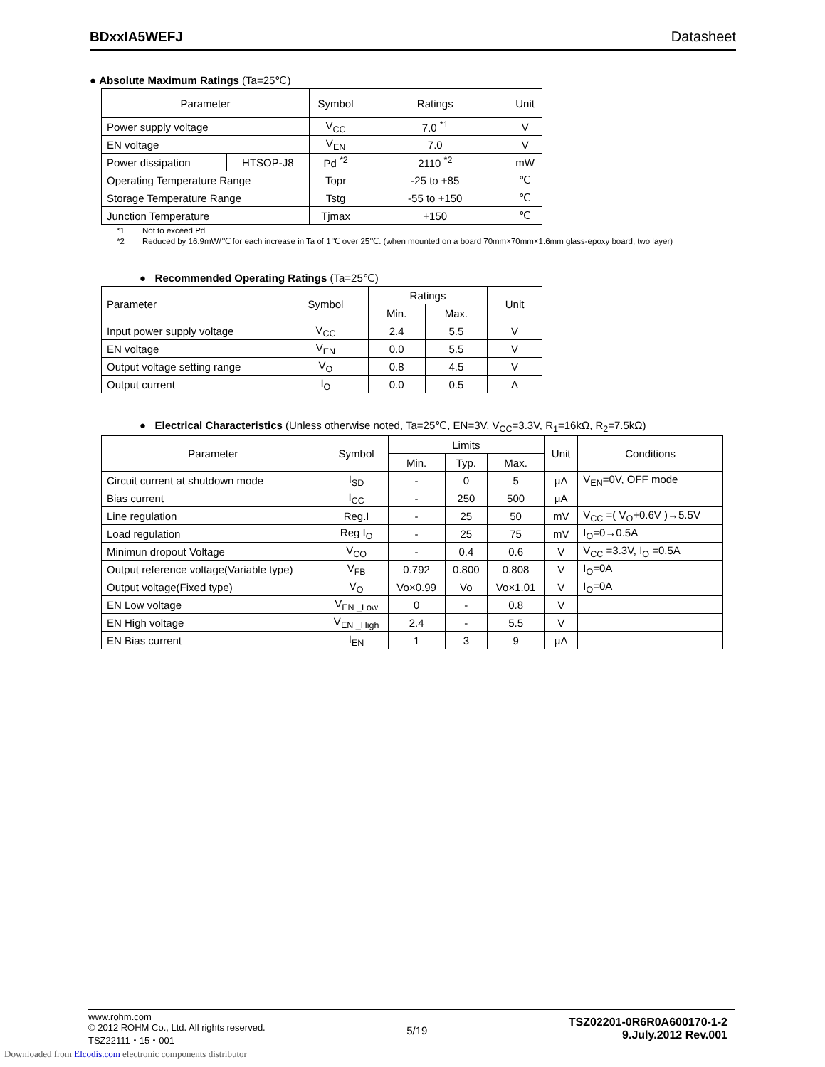BDxxIA5WEFJ Datasheet
● Absolute Maximum Ratings (Ta=25℃)
| Parameter | | Symbol | Ratings | Unit |
| --- | --- | --- | --- | --- |
| Power supply voltage | | V<sub>CC</sub> | 7.0 <sup>*1</sup> | V |
| EN voltage | | V<sub>EN</sub> | 7.0 | V |
| Power dissipation | HTSOP-J8 | Pd <sup>*2</sup> | 2110 <sup>*2</sup> | mW |
| Operating Temperature Range | | Topr | -25 to +85 | ℃ |
| Storage Temperature Range | | Tstg | -55 to +150 | ℃ |
| Junction Temperature | | Tjmax | +150 | ℃ |
*1 Not to exceed Pd
*2 Reduced by 16.9mW/℃ for each increase in Ta of 1℃ over 25℃. (when mounted on a board 70mm×70mm×1.6mm glass-epoxy board, two layer)
● Recommended Operating Ratings (Ta=25℃)
| Parameter | Symbol | Ratings | | Unit |
| --- | --- | --- | --- | --- |
| | | Min. | Max. | |
| Input power supply voltage | V<sub>CC</sub> | 2.4 | 5.5 | V |
| EN voltage | V<sub>EN</sub> | 0.0 | 5.5 | V |
| Output voltage setting range | V<sub>O</sub> | 0.8 | 4.5 | V |
| Output current | I<sub>O</sub> | 0.0 | 0.5 | A |
● Electrical Characteristics (Unless otherwise noted, Ta=25℃, EN=3V, V<sub>CC</sub>=3.3V, R<sub>1</sub>=16kΩ, R<sub>2</sub>=7.5kΩ)
| Parameter | Symbol | Limits | | | Unit | Conditions |
| --- | --- | --- | --- | --- | --- | --- |
| | | Min. | Typ. | Max. | | |
| Circuit current at shutdown mode | I<sub>SD</sub> | - | 0 | 5 | μA | V<sub>EN</sub>=0V, OFF mode |
| Bias current | I<sub>CC</sub> | - | 250 | 500 | μA | |
| Line regulation | Reg.I | - | 25 | 50 | mV | V<sub>CC</sub> =( V<sub>O</sub>+0.6V )→5.5V |
| Load regulation | Reg I<sub>O</sub> | - | 25 | 75 | mV | I<sub>O</sub>=0→0.5A |
| Minimun dropout Voltage | V<sub>CO</sub> | - | 0.4 | 0.6 | V | V<sub>CC</sub> =3.3V, I<sub>O</sub> =0.5A |
| Output reference voltage(Variable type) | V<sub>FB</sub> | 0.792 | 0.800 | 0.808 | V | I<sub>O</sub>=0A |
| Output voltage(Fixed type) | V<sub>O</sub> | Vo×0.99 | Vo | Vo×1.01 | V | I<sub>O</sub>=0A |
| EN Low voltage | V<sub>EN _Low</sub> | 0 | - | 0.8 | V | |
| EN High voltage | V<sub>EN _High</sub> | 2.4 | - | 5.5 | V | |
| EN Bias current | I<sub>EN</sub> | 1 | 3 | 9 | μA | |
www.rohm.com
© 2012 ROHM Co., Ltd. All rights reserved.
TSZ22111・15・001
5/19
TSZ02201-0R6R0A600170-1-2
9.July.2012 Rev.001
Downloaded from Elcodis.com electronic components distributor